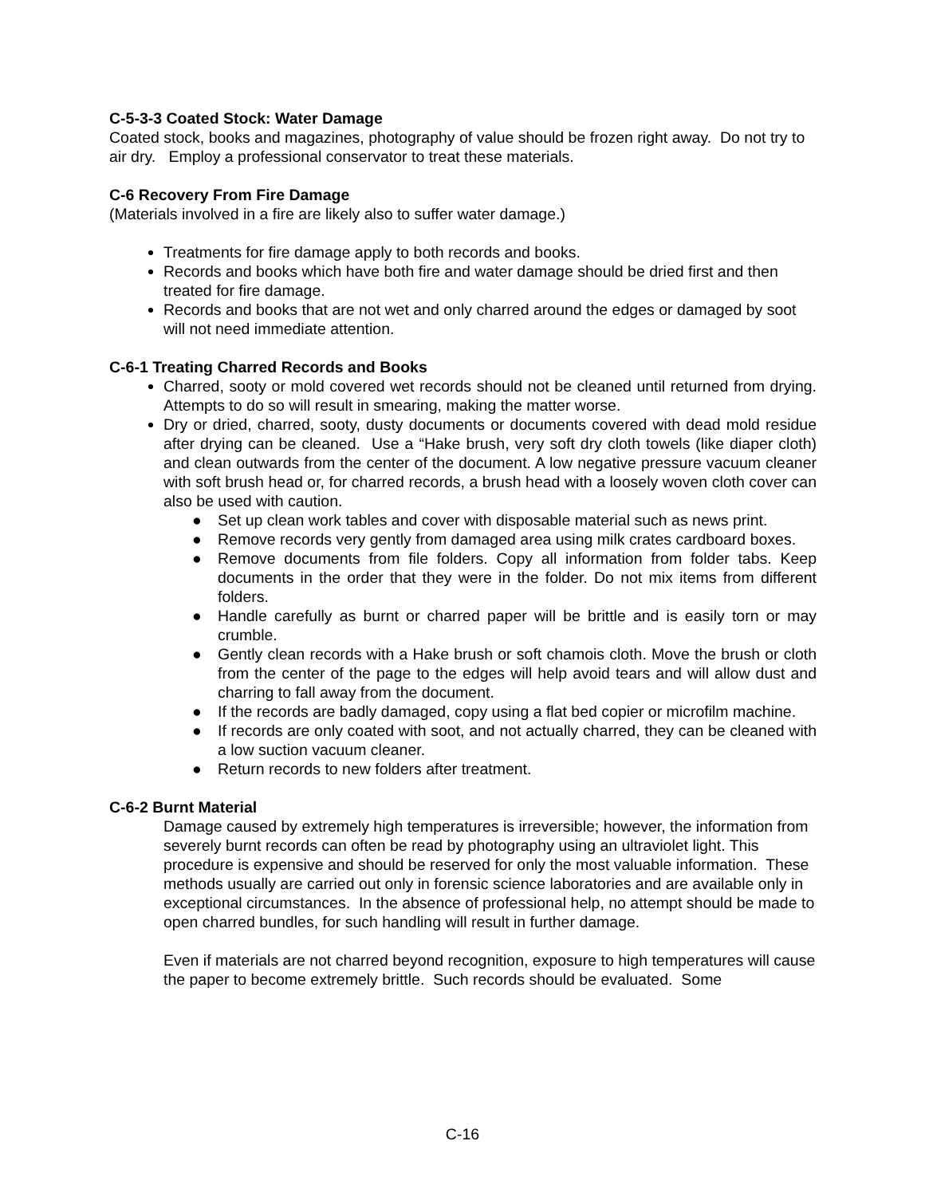C-5-3-3 Coated Stock: Water Damage
Coated stock, books and magazines, photography of value should be frozen right away. Do not try to air dry. Employ a professional conservator to treat these materials.
C-6 Recovery From Fire Damage
(Materials involved in a fire are likely also to suffer water damage.)
Treatments for fire damage apply to both records and books.
Records and books which have both fire and water damage should be dried first and then treated for fire damage.
Records and books that are not wet and only charred around the edges or damaged by soot will not need immediate attention.
C-6-1 Treating Charred Records and Books
Charred, sooty or mold covered wet records should not be cleaned until returned from drying. Attempts to do so will result in smearing, making the matter worse.
Dry or dried, charred, sooty, dusty documents or documents covered with dead mold residue after drying can be cleaned. Use a “Hake brush, very soft dry cloth towels (like diaper cloth) and clean outwards from the center of the document. A low negative pressure vacuum cleaner with soft brush head or, for charred records, a brush head with a loosely woven cloth cover can also be used with caution.
● Set up clean work tables and cover with disposable material such as news print.
● Remove records very gently from damaged area using milk crates cardboard boxes.
● Remove documents from file folders. Copy all information from folder tabs. Keep documents in the order that they were in the folder. Do not mix items from different folders.
● Handle carefully as burnt or charred paper will be brittle and is easily torn or may crumble.
● Gently clean records with a Hake brush or soft chamois cloth. Move the brush or cloth from the center of the page to the edges will help avoid tears and will allow dust and charring to fall away from the document.
● If the records are badly damaged, copy using a flat bed copier or microfilm machine.
● If records are only coated with soot, and not actually charred, they can be cleaned with a low suction vacuum cleaner.
● Return records to new folders after treatment.
C-6-2 Burnt Material
Damage caused by extremely high temperatures is irreversible; however, the information from severely burnt records can often be read by photography using an ultraviolet light. This procedure is expensive and should be reserved for only the most valuable information. These methods usually are carried out only in forensic science laboratories and are available only in exceptional circumstances. In the absence of professional help, no attempt should be made to open charred bundles, for such handling will result in further damage.
Even if materials are not charred beyond recognition, exposure to high temperatures will cause the paper to become extremely brittle. Such records should be evaluated. Some
C-16